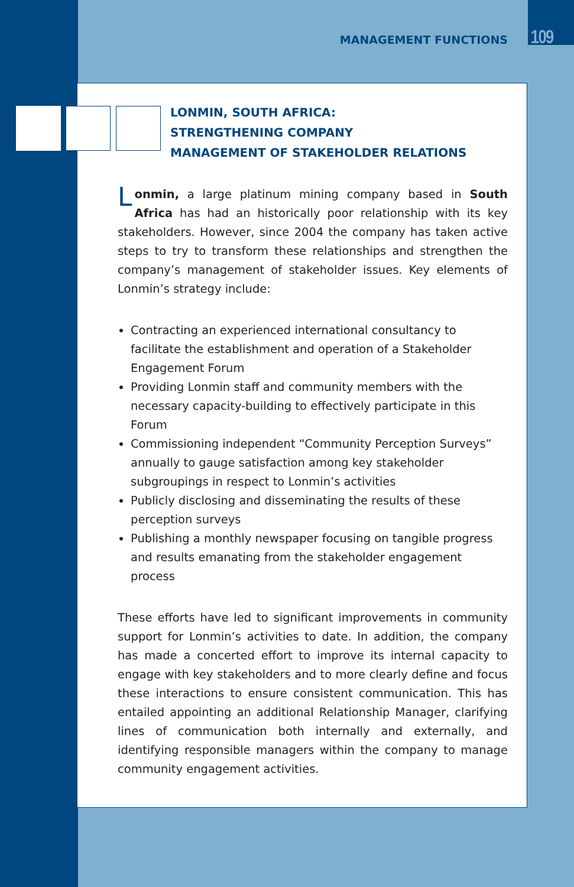MANAGEMENT FUNCTIONS 109
LONMIN, SOUTH AFRICA:
STRENGTHENING COMPANY
MANAGEMENT OF STAKEHOLDER RELATIONS
Lonmin, a large platinum mining company based in South Africa has had an historically poor relationship with its key stakeholders. However, since 2004 the company has taken active steps to try to transform these relationships and strengthen the company’s management of stakeholder issues. Key elements of Lonmin’s strategy include:
Contracting an experienced international consultancy to facilitate the establishment and operation of a Stakeholder Engagement Forum
Providing Lonmin staff and community members with the necessary capacity-building to effectively participate in this Forum
Commissioning independent “Community Perception Surveys” annually to gauge satisfaction among key stakeholder subgroupings in respect to Lonmin’s activities
Publicly disclosing and disseminating the results of these perception surveys
Publishing a monthly newspaper focusing on tangible progress and results emanating from the stakeholder engagement process
These efforts have led to significant improvements in community support for Lonmin’s activities to date. In addition, the company has made a concerted effort to improve its internal capacity to engage with key stakeholders and to more clearly define and focus these interactions to ensure consistent communication. This has entailed appointing an additional Relationship Manager, clarifying lines of communication both internally and externally, and identifying responsible managers within the company to manage community engagement activities.